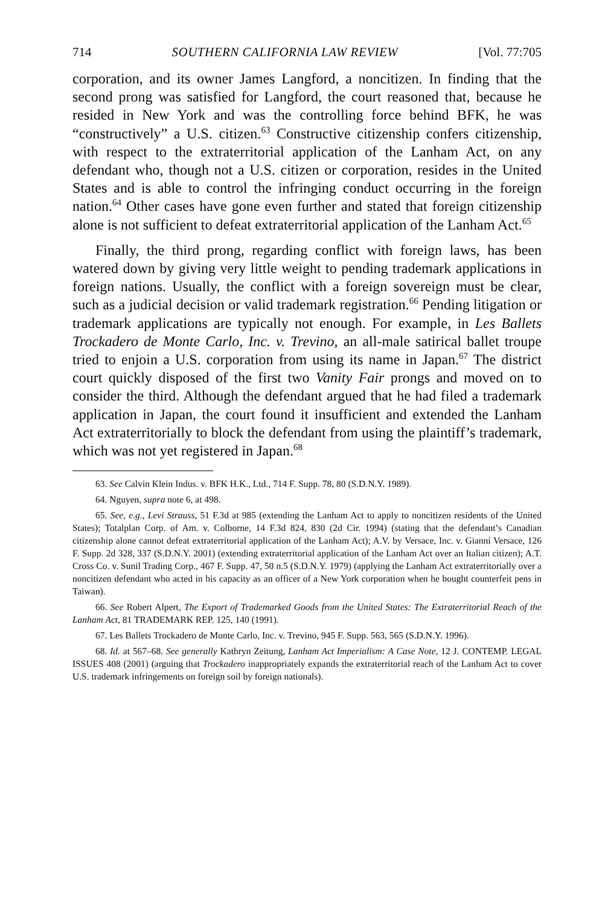714 SOUTHERN CALIFORNIA LAW REVIEW [Vol. 77:705
corporation, and its owner James Langford, a noncitizen. In finding that the second prong was satisfied for Langford, the court reasoned that, because he resided in New York and was the controlling force behind BFK, he was “constructively” a U.S. citizen.<sup>63</sup> Constructive citizenship confers citizenship, with respect to the extraterritorial application of the Lanham Act, on any defendant who, though not a U.S. citizen or corporation, resides in the United States and is able to control the infringing conduct occurring in the foreign nation.<sup>64</sup> Other cases have gone even further and stated that foreign citizenship alone is not sufficient to defeat extraterritorial application of the Lanham Act.<sup>65</sup>
Finally, the third prong, regarding conflict with foreign laws, has been watered down by giving very little weight to pending trademark applications in foreign nations. Usually, the conflict with a foreign sovereign must be clear, such as a judicial decision or valid trademark registration.<sup>66</sup> Pending litigation or trademark applications are typically not enough. For example, in Les Ballets Trockadero de Monte Carlo, Inc. v. Trevino, an all-male satirical ballet troupe tried to enjoin a U.S. corporation from using its name in Japan.<sup>67</sup> The district court quickly disposed of the first two Vanity Fair prongs and moved on to consider the third. Although the defendant argued that he had filed a trademark application in Japan, the court found it insufficient and extended the Lanham Act extraterritorially to block the defendant from using the plaintiff’s trademark, which was not yet registered in Japan.<sup>68</sup>
63. See Calvin Klein Indus. v. BFK H.K., Ltd., 714 F. Supp. 78, 80 (S.D.N.Y. 1989).
64. Nguyen, supra note 6, at 498.
65. See, e.g., Levi Strauss, 51 F.3d at 985 (extending the Lanham Act to apply to noncitizen residents of the United States); Totalplan Corp. of Am. v. Colborne, 14 F.3d 824, 830 (2d Cir. 1994) (stating that the defendant’s Canadian citizenship alone cannot defeat extraterritorial application of the Lanham Act); A.V. by Versace, Inc. v. Gianni Versace, 126 F. Supp. 2d 328, 337 (S.D.N.Y. 2001) (extending extraterritorial application of the Lanham Act over an Italian citizen); A.T. Cross Co. v. Sunil Trading Corp., 467 F. Supp. 47, 50 n.5 (S.D.N.Y. 1979) (applying the Lanham Act extraterritorially over a noncitizen defendant who acted in his capacity as an officer of a New York corporation when he bought counterfeit pens in Taiwan).
66. See Robert Alpert, The Export of Trademarked Goods from the United States: The Extraterritorial Reach of the Lanham Act, 81 TRADEMARK REP. 125, 140 (1991).
67. Les Ballets Trockadero de Monte Carlo, Inc. v. Trevino, 945 F. Supp. 563, 565 (S.D.N.Y. 1996).
68. Id. at 567–68. See generally Kathryn Zeitung, Lanham Act Imperialism: A Case Note, 12 J. CONTEMP. LEGAL ISSUES 408 (2001) (arguing that Trockadero inappropriately expands the extraterritorial reach of the Lanham Act to cover U.S. trademark infringements on foreign soil by foreign nationals).